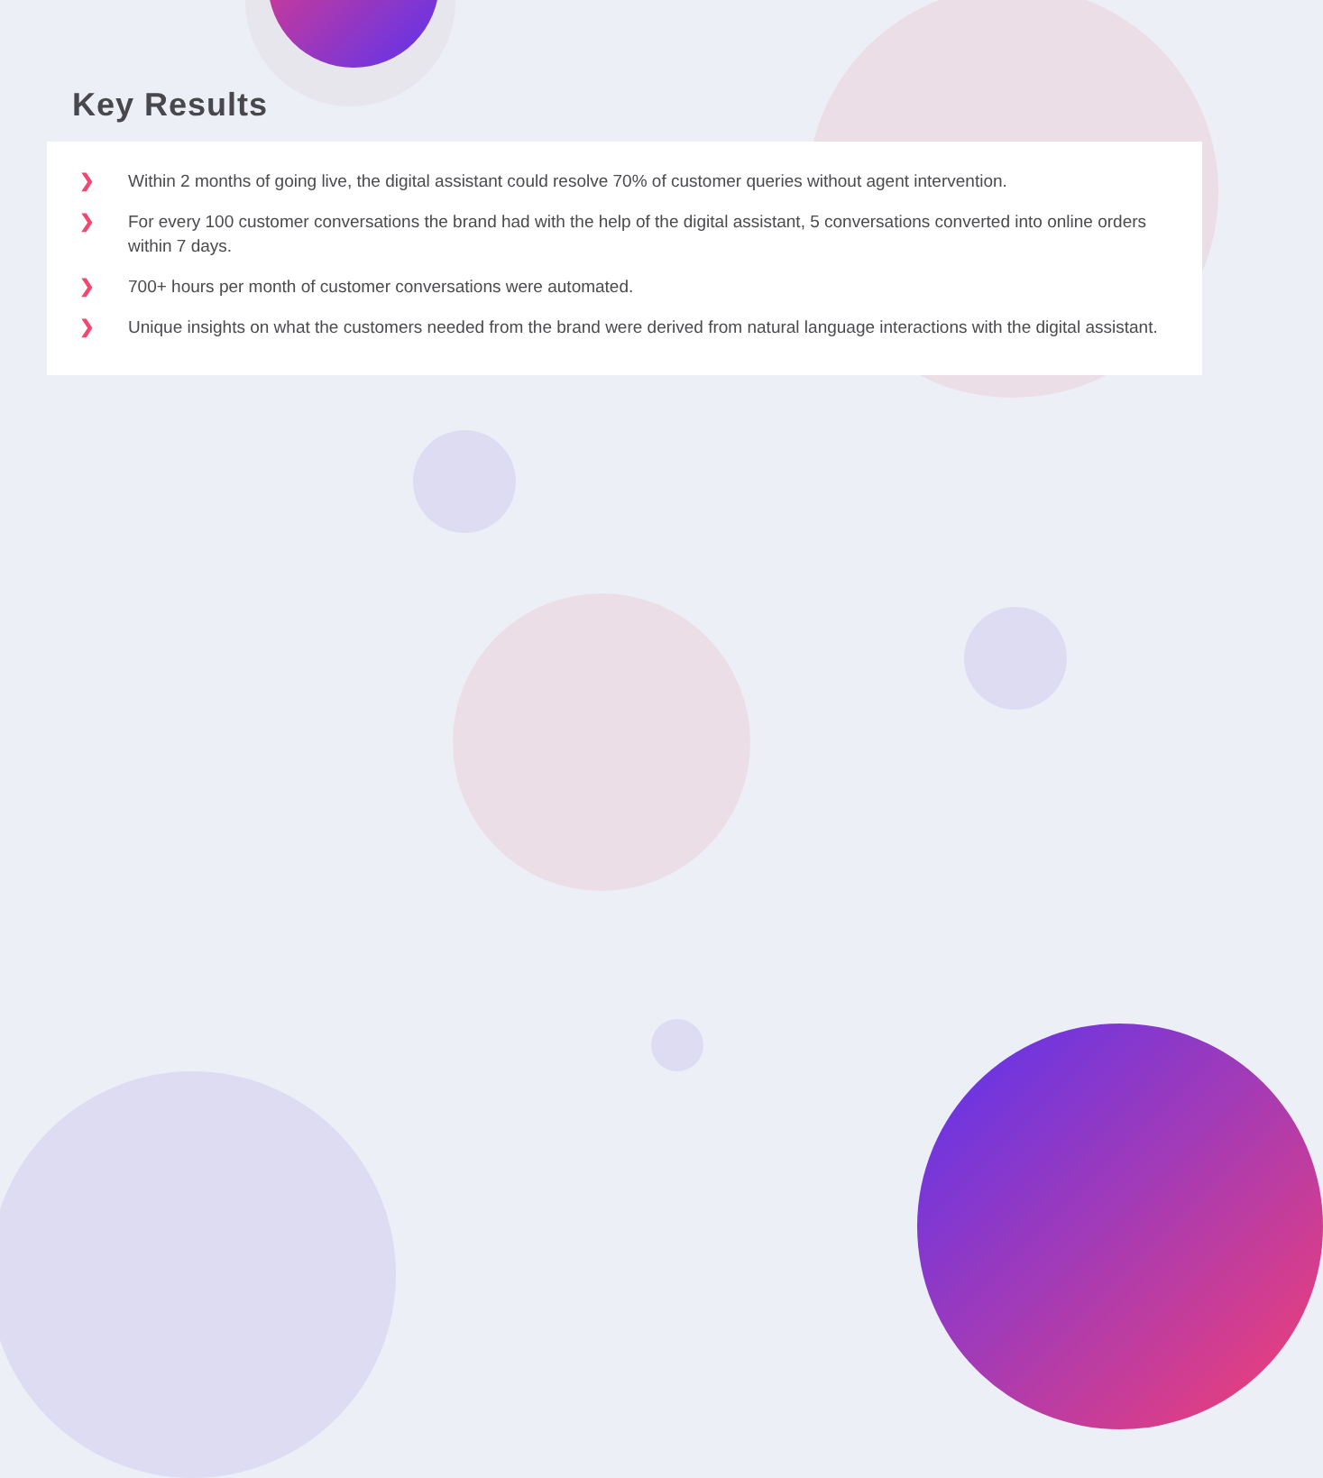Key Results
❯ Within 2 months of going live, the digital assistant could resolve 70% of customer queries without agent intervention.
❯ For every 100 customer conversations the brand had with the help of the digital assistant, 5 conversations converted into online orders within 7 days.
❯ 700+ hours per month of customer conversations were automated.
❯ Unique insights on what the customers needed from the brand were derived from natural language interactions with the digital assistant.